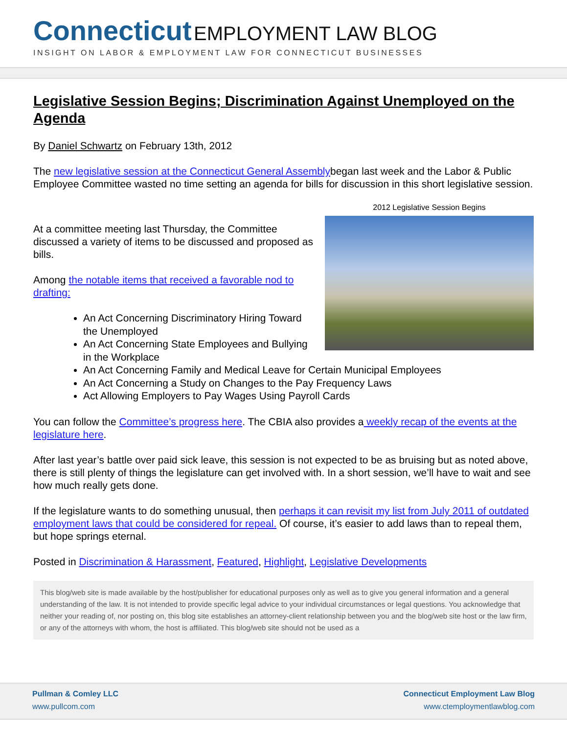Connecticut EMPLOYMENT LAW BLOG
INSIGHT ON LABOR & EMPLOYMENT LAW FOR CONNECTICUT BUSINESSES
Legislative Session Begins; Discrimination Against Unemployed on the Agenda
By Daniel Schwartz on February 13th, 2012
The new legislative session at the Connecticut General Assemblybegan last week and the Labor & Public Employee Committee wasted no time setting an agenda for bills for discussion in this short legislative session.
2012 Legislative Session Begins
At a committee meeting last Thursday, the Committee discussed a variety of items to be discussed and proposed as bills.
Among the notable items that received a favorable nod to drafting:
An Act Concerning Discriminatory Hiring Toward the Unemployed
An Act Concerning State Employees and Bullying in the Workplace
An Act Concerning Family and Medical Leave for Certain Municipal Employees
An Act Concerning a Study on Changes to the Pay Frequency Laws
Act Allowing Employers to Pay Wages Using Payroll Cards
You can follow the Committee’s progress here. The CBIA also provides a weekly recap of the events at the legislature here.
After last year’s battle over paid sick leave, this session is not expected to be as bruising but as noted above, there is still plenty of things the legislature can get involved with. In a short session, we’ll have to wait and see how much really gets done.
If the legislature wants to do something unusual, then perhaps it can revisit my list from July 2011 of outdated employment laws that could be considered for repeal. Of course, it’s easier to add laws than to repeal them, but hope springs eternal.
Posted in Discrimination & Harassment, Featured, Highlight, Legislative Developments
This blog/web site is made available by the host/publisher for educational purposes only as well as to give you general information and a general understanding of the law. It is not intended to provide specific legal advice to your individual circumstances or legal questions. You acknowledge that neither your reading of, nor posting on, this blog site establishes an attorney-client relationship between you and the blog/web site host or the law firm, or any of the attorneys with whom, the host is affiliated. This blog/web site should not be used as a
Pullman & Comley LLC
www.pullcom.com
Connecticut Employment Law Blog
www.ctemploymentlawblog.com